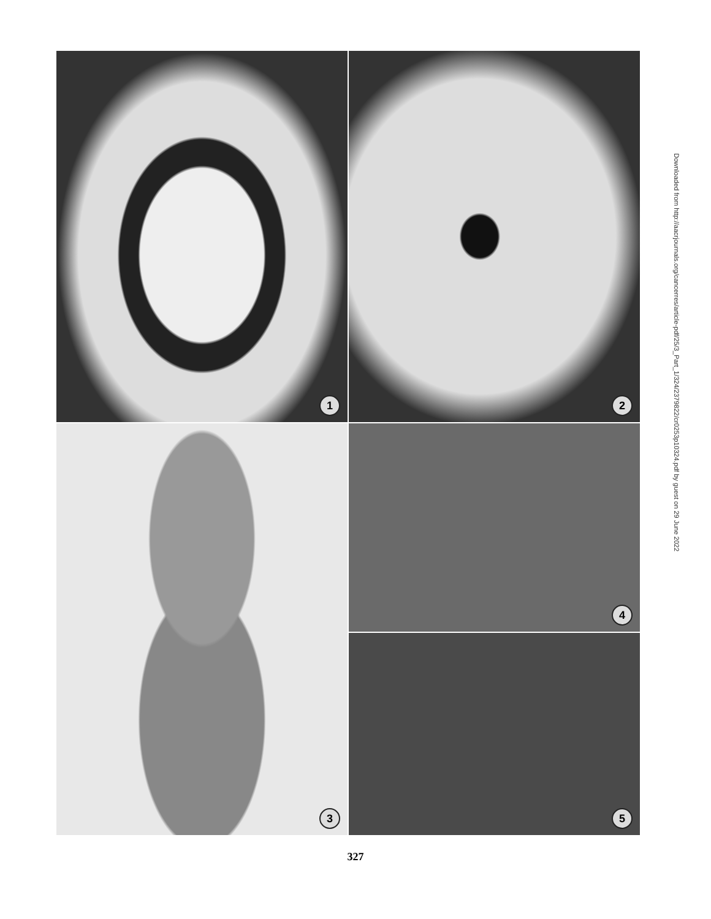1
2
3
4
5
Downloaded from http://aacrjournals.org/cancerres/article-pdf/25/3_Part_1/324/2379822/cr0253p10324.pdf by guest on 29 June 2022
327